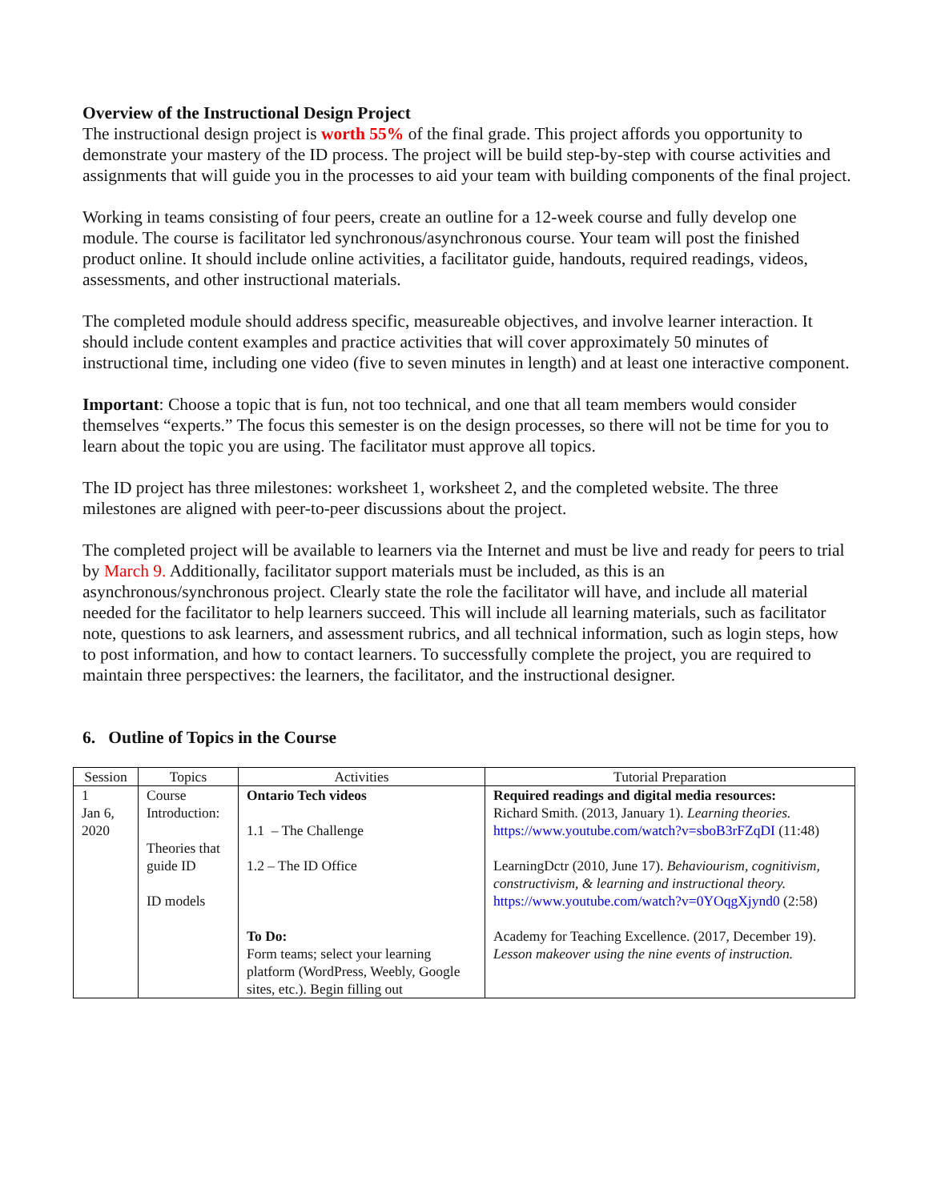Overview of the Instructional Design Project
The instructional design project is worth 55% of the final grade. This project affords you opportunity to demonstrate your mastery of the ID process. The project will be build step-by-step with course activities and assignments that will guide you in the processes to aid your team with building components of the final project.
Working in teams consisting of four peers, create an outline for a 12-week course and fully develop one module. The course is facilitator led synchronous/asynchronous course. Your team will post the finished product online. It should include online activities, a facilitator guide, handouts, required readings, videos, assessments, and other instructional materials.
The completed module should address specific, measureable objectives, and involve learner interaction. It should include content examples and practice activities that will cover approximately 50 minutes of instructional time, including one video (five to seven minutes in length) and at least one interactive component.
Important: Choose a topic that is fun, not too technical, and one that all team members would consider themselves “experts.” The focus this semester is on the design processes, so there will not be time for you to learn about the topic you are using. The facilitator must approve all topics.
The ID project has three milestones: worksheet 1, worksheet 2, and the completed website. The three milestones are aligned with peer-to-peer discussions about the project.
The completed project will be available to learners via the Internet and must be live and ready for peers to trial by March 9. Additionally, facilitator support materials must be included, as this is an asynchronous/synchronous project. Clearly state the role the facilitator will have, and include all material needed for the facilitator to help learners succeed. This will include all learning materials, such as facilitator note, questions to ask learners, and assessment rubrics, and all technical information, such as login steps, how to post information, and how to contact learners. To successfully complete the project, you are required to maintain three perspectives: the learners, the facilitator, and the instructional designer.
6. Outline of Topics in the Course
| Session | Topics | Activities | Tutorial Preparation |
| --- | --- | --- | --- |
| 1 Jan 6, 2020 | Course Introduction: Theories that guide ID ID models | Ontario Tech videos 1.1 – The Challenge 1.2 – The ID Office To Do: Form teams; select your learning platform (WordPress, Weebly, Google sites, etc.). Begin filling out | Required readings and digital media resources: Richard Smith. (2013, January 1). Learning theories. https://www.youtube.com/watch?v=sboB3rFZqDI (11:48) LearningDctr (2010, June 17). Behaviourism, cognitivism, constructivism, & learning and instructional theory. https://www.youtube.com/watch?v=0YOqgXjynd0 (2:58) Academy for Teaching Excellence. (2017, December 19). Lesson makeover using the nine events of instruction. |